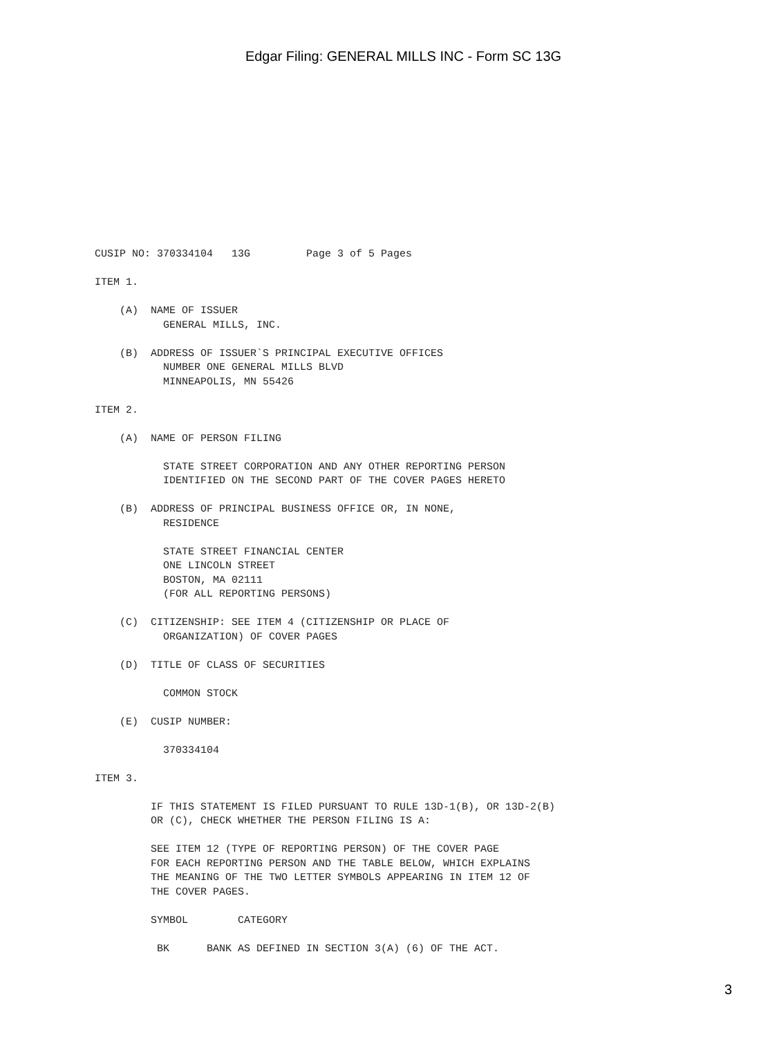Edgar Filing: GENERAL MILLS INC - Form SC 13G
CUSIP NO: 370334104   13G         Page 3 of 5 Pages

ITEM 1.

    (A)  NAME OF ISSUER
           GENERAL MILLS, INC.

    (B)  ADDRESS OF ISSUER`S PRINCIPAL EXECUTIVE OFFICES
           NUMBER ONE GENERAL MILLS BLVD
           MINNEAPOLIS, MN 55426

ITEM 2.

    (A)  NAME OF PERSON FILING

           STATE STREET CORPORATION AND ANY OTHER REPORTING PERSON
           IDENTIFIED ON THE SECOND PART OF THE COVER PAGES HERETO

    (B)  ADDRESS OF PRINCIPAL BUSINESS OFFICE OR, IN NONE,
           RESIDENCE

           STATE STREET FINANCIAL CENTER
           ONE LINCOLN STREET
           BOSTON, MA 02111
           (FOR ALL REPORTING PERSONS)

    (C)  CITIZENSHIP: SEE ITEM 4 (CITIZENSHIP OR PLACE OF
           ORGANIZATION) OF COVER PAGES

    (D)  TITLE OF CLASS OF SECURITIES

           COMMON STOCK

    (E)  CUSIP NUMBER:

           370334104

ITEM 3.

         IF THIS STATEMENT IS FILED PURSUANT TO RULE 13D-1(B), OR 13D-2(B)
         OR (C), CHECK WHETHER THE PERSON FILING IS A:

         SEE ITEM 12 (TYPE OF REPORTING PERSON) OF THE COVER PAGE
         FOR EACH REPORTING PERSON AND THE TABLE BELOW, WHICH EXPLAINS
         THE MEANING OF THE TWO LETTER SYMBOLS APPEARING IN ITEM 12 OF
         THE COVER PAGES.

         SYMBOL        CATEGORY

          BK      BANK AS DEFINED IN SECTION 3(A) (6) OF THE ACT.
3